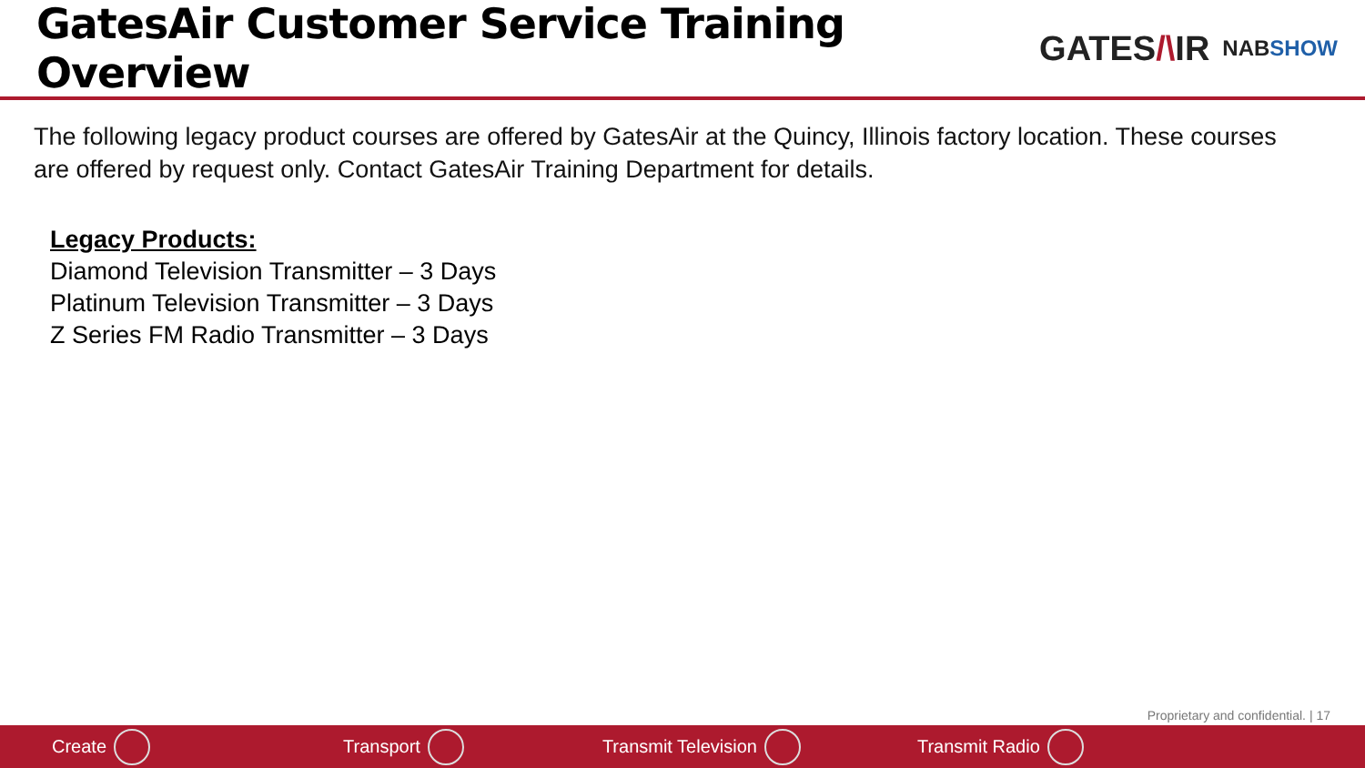GatesAir Customer Service Training Overview
GATES/\IR
NABSHOW
The following legacy product courses are offered by GatesAir at the Quincy, Illinois factory location. These courses are offered by request only. Contact GatesAir Training Department for details.
Legacy Products:
Diamond Television Transmitter – 3 Days
Platinum Television Transmitter – 3 Days
Z Series FM Radio Transmitter – 3 Days
Proprietary and confidential. | 17
Create Transport Transmit Television Transmit Radio